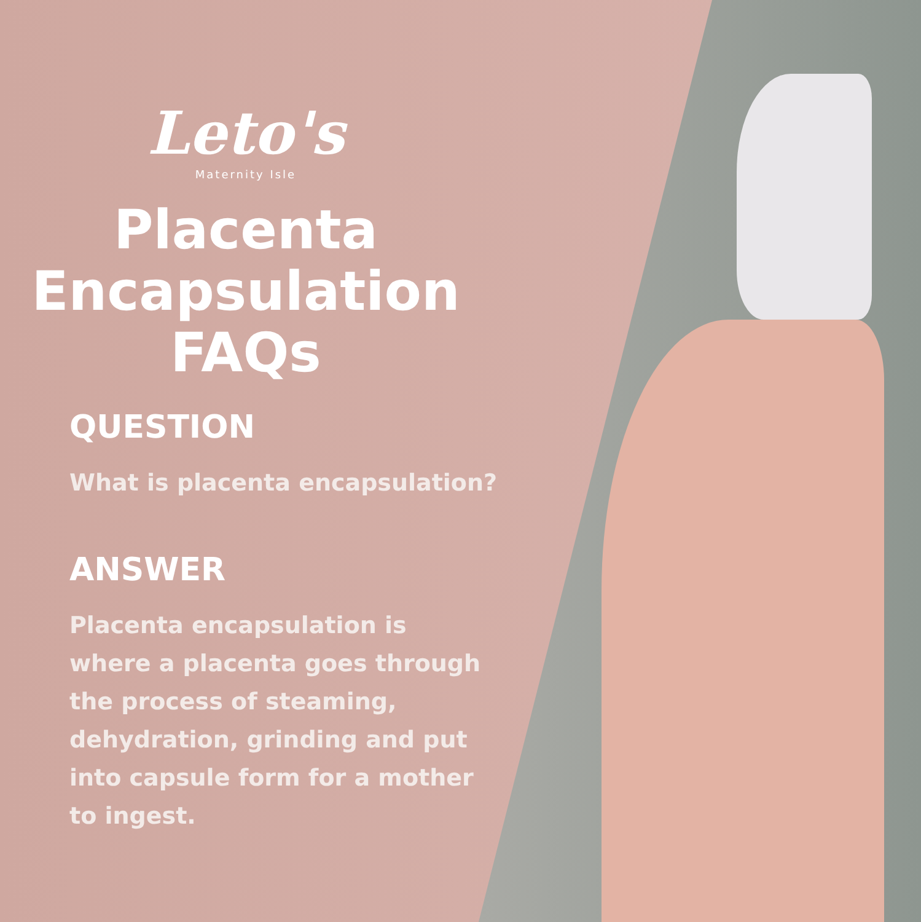Leto's
Maternity Isle
Placenta
Encapsulation
FAQs
QUESTION
What is placenta encapsulation?
ANSWER
Placenta encapsulation is
where a placenta goes through
the process of steaming,
dehydration, grinding and put
into capsule form for a mother
to ingest.